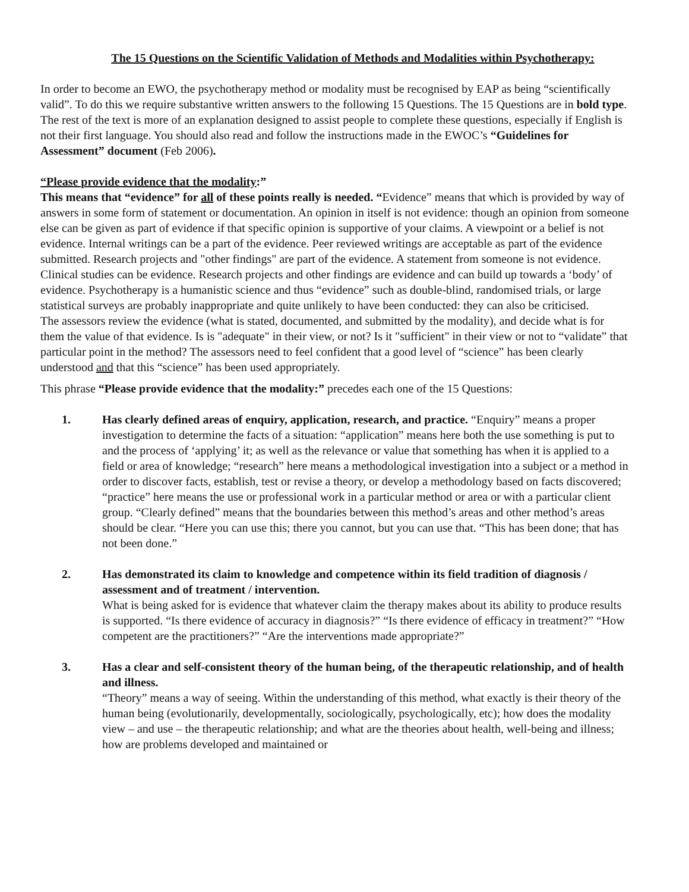The 15 Questions on the Scientific Validation of Methods and Modalities within Psychotherapy:
In order to become an EWO, the psychotherapy method or modality must be recognised by EAP as being “scientifically valid”. To do this we require substantive written answers to the following 15 Questions. The 15 Questions are in bold type. The rest of the text is more of an explanation designed to assist people to complete these questions, especially if English is not their first language. You should also read and follow the instructions made in the EWOC’s “Guidelines for Assessment” document (Feb 2006).
“Please provide evidence that the modality:”
This means that “evidence” for all of these points really is needed. “Evidence” means that which is provided by way of answers in some form of statement or documentation. An opinion in itself is not evidence: though an opinion from someone else can be given as part of evidence if that specific opinion is supportive of your claims. A viewpoint or a belief is not evidence. Internal writings can be a part of the evidence. Peer reviewed writings are acceptable as part of the evidence submitted. Research projects and "other findings" are part of the evidence. A statement from someone is not evidence. Clinical studies can be evidence. Research projects and other findings are evidence and can build up towards a ‘body’ of evidence. Psychotherapy is a humanistic science and thus “evidence” such as double-blind, randomised trials, or large statistical surveys are probably inappropriate and quite unlikely to have been conducted: they can also be criticised.
The assessors review the evidence (what is stated, documented, and submitted by the modality), and decide what is for them the value of that evidence. Is is "adequate" in their view, or not? Is it "sufficient" in their view or not to “validate” that particular point in the method? The assessors need to feel confident that a good level of “science” has been clearly understood and that this “science” has been used appropriately.
This phrase “Please provide evidence that the modality:” precedes each one of the 15 Questions:
1. Has clearly defined areas of enquiry, application, research, and practice. “Enquiry” means a proper investigation to determine the facts of a situation: “application” means here both the use something is put to and the process of ‘applying’ it; as well as the relevance or value that something has when it is applied to a field or area of knowledge; “research” here means a methodological investigation into a subject or a method in order to discover facts, establish, test or revise a theory, or develop a methodology based on facts discovered; “practice” here means the use or professional work in a particular method or area or with a particular client group. “Clearly defined” means that the boundaries between this method’s areas and other method’s areas should be clear. “Here you can use this; there you cannot, but you can use that. “This has been done; that has not been done.”
2. Has demonstrated its claim to knowledge and competence within its field tradition of diagnosis / assessment and of treatment / intervention.
What is being asked for is evidence that whatever claim the therapy makes about its ability to produce results is supported. “Is there evidence of accuracy in diagnosis?” “Is there evidence of efficacy in treatment?” “How competent are the practitioners?” “Are the interventions made appropriate?”
3. Has a clear and self-consistent theory of the human being, of the therapeutic relationship, and of health and illness.
“Theory” means a way of seeing. Within the understanding of this method, what exactly is their theory of the human being (evolutionarily, developmentally, sociologically, psychologically, etc); how does the modality view – and use – the therapeutic relationship; and what are the theories about health, well-being and illness; how are problems developed and maintained or